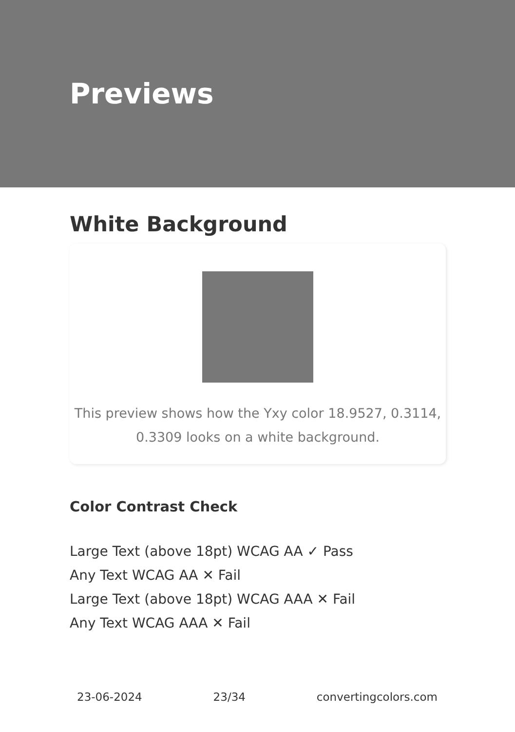Previews
White Background
This preview shows how the Yxy color 18.9527, 0.3114, 0.3309 looks on a white background.
Color Contrast Check
Large Text (above 18pt) WCAG AA ✓ Pass
Any Text WCAG AA ✕ Fail
Large Text (above 18pt) WCAG AAA ✕ Fail
Any Text WCAG AAA ✕ Fail
23-06-2024 23/34 convertingcolors.com